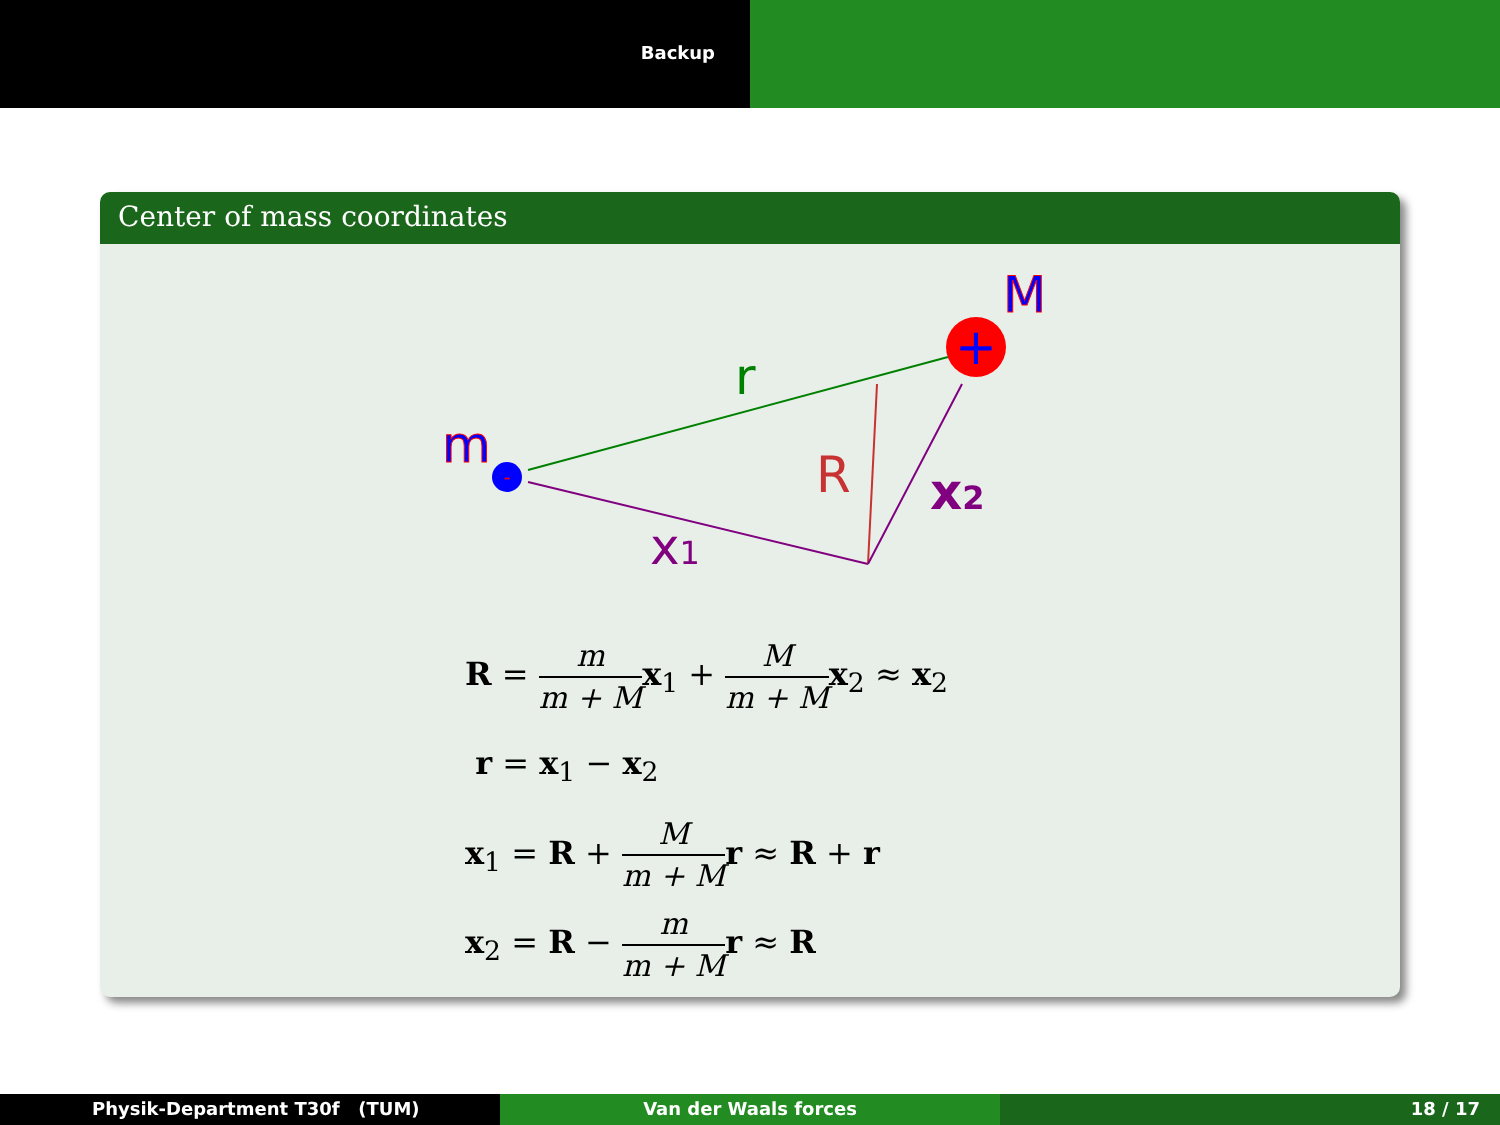Backup
Center of mass coordinates
+
-
M
m
r
R
x2
x1
R = m m + M x<sub>1</sub> + M m + M x<sub>2</sub> ≈ x<sub>2</sub>
r = x<sub>1</sub> − x<sub>2</sub>
x<sub>1</sub> = R + M m + M r ≈ R + r
x<sub>2</sub> = R − m m + M r ≈ R
Physik-Department T30f (TUM) Van der Waals forces 18 / 17